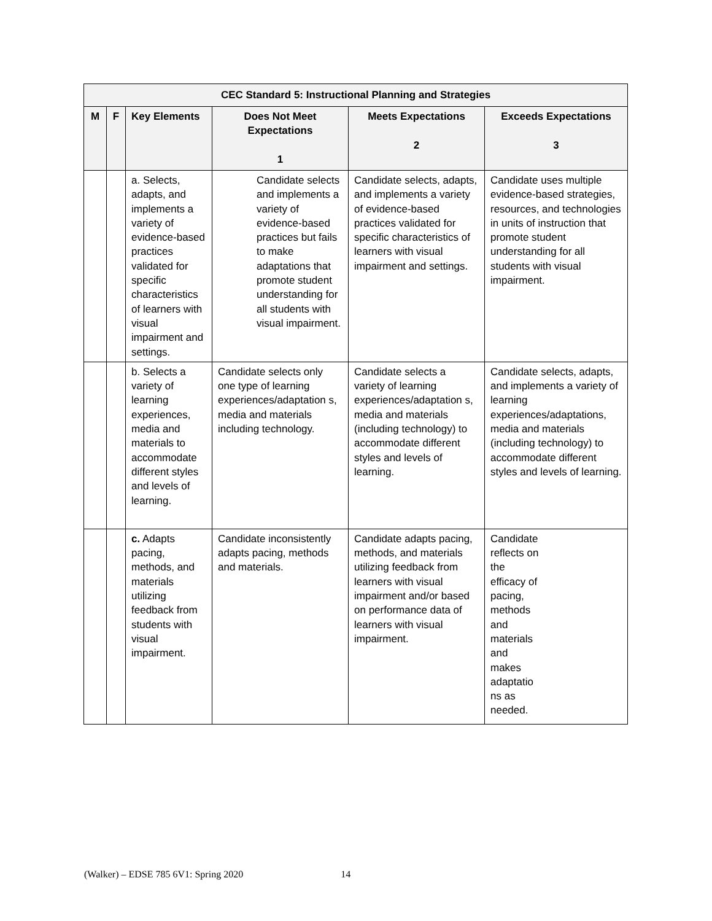| CEC Standard 5: Instructional Planning and Strategies | | | | | |
| --- | --- | --- | --- | --- | --- |
| M | F | Key Elements | Does Not Meet Expectations 1 | Meets Expectations 2 | Exceeds Expectations 3 |
| | | a. Selects, adapts, and implements a variety of evidence-based practices validated for specific characteristics of learners with visual impairment and settings. | Candidate selects and implements a variety of evidence-based practices but fails to make adaptations that promote student understanding for all students with visual impairment. | Candidate selects, adapts, and implements a variety of evidence-based practices validated for specific characteristics of learners with visual impairment and settings. | Candidate uses multiple evidence-based strategies, resources, and technologies in units of instruction that promote student understanding for all students with visual impairment. |
| | | b. Selects a variety of learning experiences, media and materials to accommodate different styles and levels of learning. | Candidate selects only one type of learning experiences/adaptation s, media and materials including technology. | Candidate selects a variety of learning experiences/adaptation s, media and materials (including technology) to accommodate different styles and levels of learning. | Candidate selects, adapts, and implements a variety of learning experiences/adaptations, media and materials (including technology) to accommodate different styles and levels of learning. |
| | | c. Adapts pacing, methods, and materials utilizing feedback from students with visual impairment. | Candidate inconsistently adapts pacing, methods and materials. | Candidate adapts pacing, methods, and materials utilizing feedback from learners with visual impairment and/or based on performance data of learners with visual impairment. | Candidate reflects on the efficacy of pacing, methods and materials and makes adaptatio ns as needed. |
(Walker) – EDSE 785 6V1: Spring 2020 14